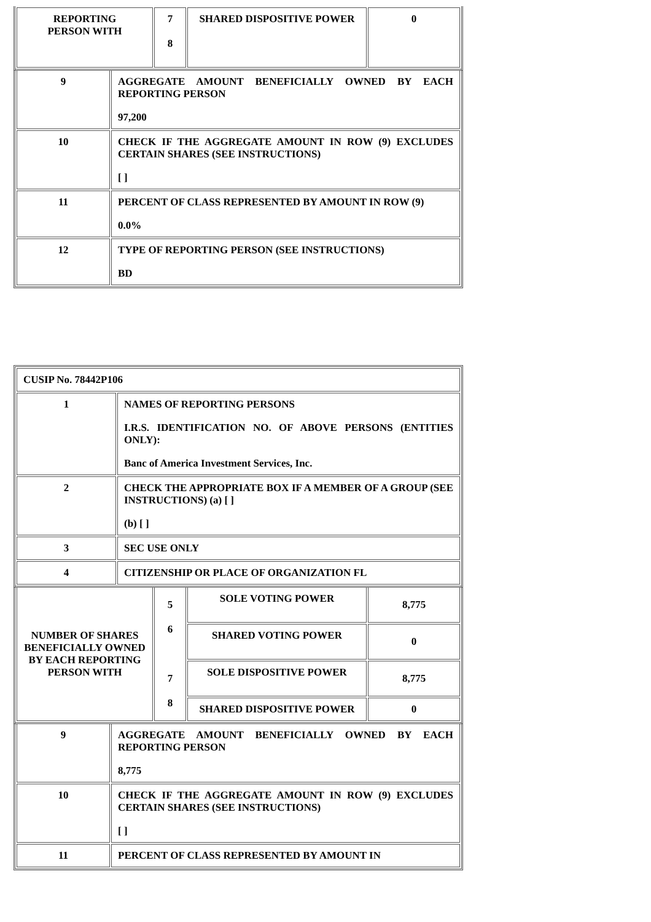| REPORTING PERSON WITH | 7 8 | SHARED DISPOSITIVE POWER | 0 |
| 9 | AGGREGATE AMOUNT BENEFICIALLY OWNED BY EACH REPORTING PERSON 97,200 |
| 10 | CHECK IF THE AGGREGATE AMOUNT IN ROW (9) EXCLUDES CERTAIN SHARES (SEE INSTRUCTIONS) [ ] |
| 11 | PERCENT OF CLASS REPRESENTED BY AMOUNT IN ROW (9) 0.0% |
| 12 | TYPE OF REPORTING PERSON (SEE INSTRUCTIONS) BD |
| CUSIP No. 78442P106 | |
| 1 | NAMES OF REPORTING PERSONS I.R.S. IDENTIFICATION NO. OF ABOVE PERSONS (ENTITIES ONLY): Banc of America Investment Services, Inc. |
| 2 | CHECK THE APPROPRIATE BOX IF A MEMBER OF A GROUP (SEE INSTRUCTIONS) (a) [ ] (b) [ ] |
| 3 | SEC USE ONLY |
| 4 | CITIZENSHIP OR PLACE OF ORGANIZATION FL |
| NUMBER OF SHARES BENEFICIALLY OWNED BY EACH REPORTING PERSON WITH | 5 6 7 8 | SOLE VOTING POWER | 8,775 |
| | | SHARED VOTING POWER | 0 |
| | | SOLE DISPOSITIVE POWER | 8,775 |
| | | SHARED DISPOSITIVE POWER | 0 |
| 9 | AGGREGATE AMOUNT BENEFICIALLY OWNED BY EACH REPORTING PERSON 8,775 |
| 10 | CHECK IF THE AGGREGATE AMOUNT IN ROW (9) EXCLUDES CERTAIN SHARES (SEE INSTRUCTIONS) [ ] |
| 11 | PERCENT OF CLASS REPRESENTED BY AMOUNT IN |